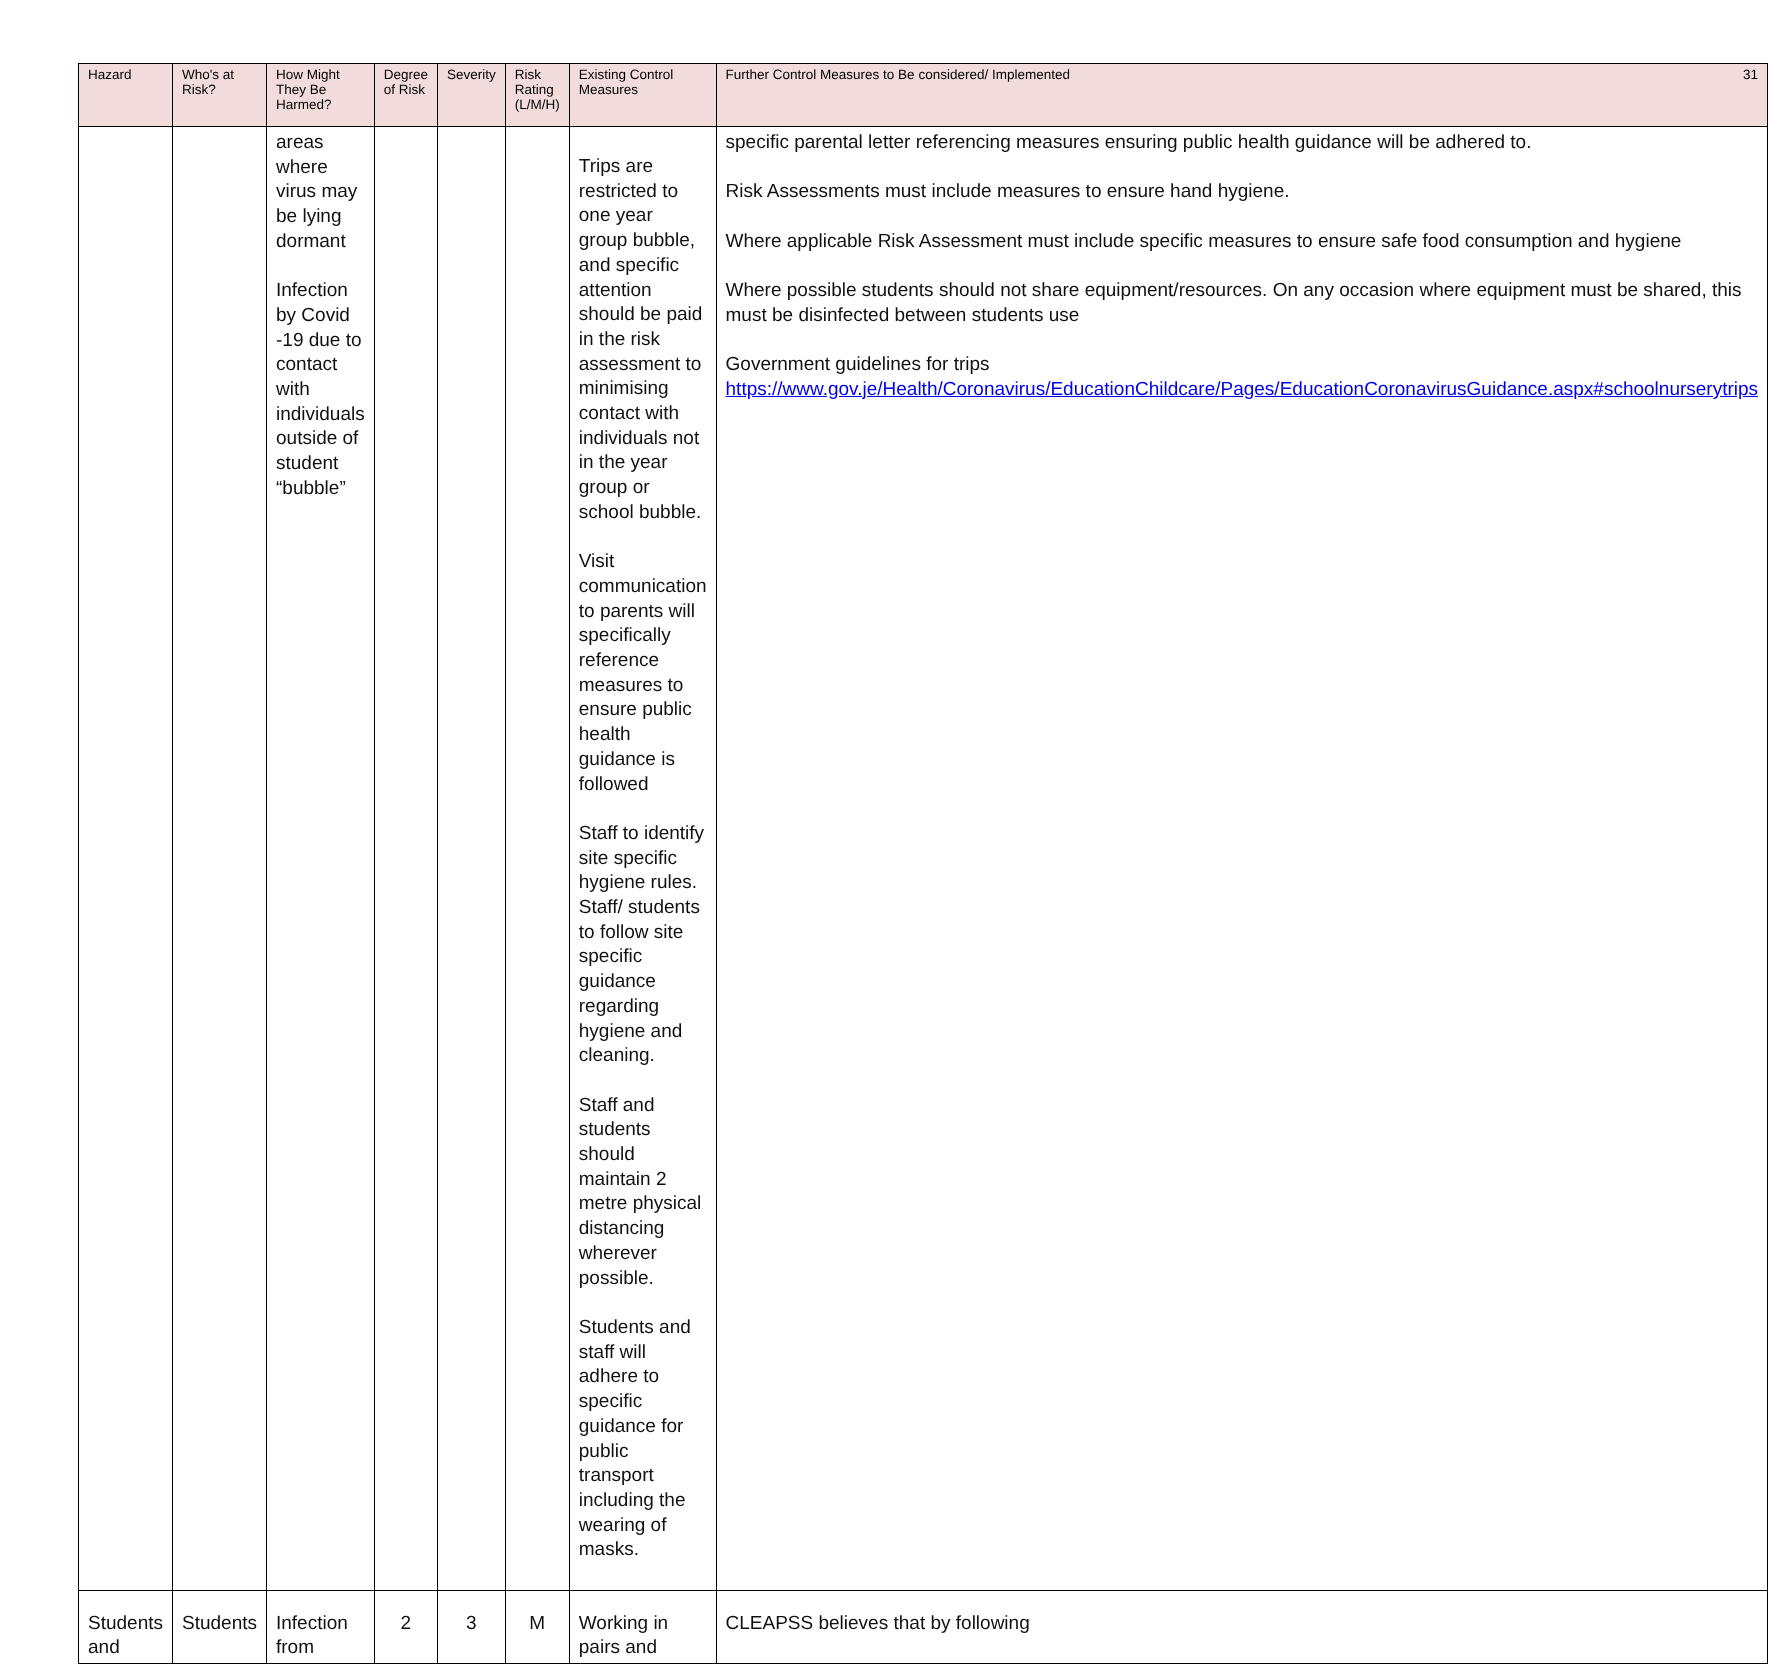| Hazard | Who's at Risk? | How Might They Be Harmed? | Degree of Risk | Severity | Risk Rating (L/M/H) | Existing Control Measures | 31 Further Control Measures to Be considered/ Implemented |
| --- | --- | --- | --- | --- | --- | --- | --- |
| | | areas where virus may be lying dormant Infection by Covid -19 due to contact with individuals outside of student “bubble” | | | | Trips are restricted to one year group bubble, and specific attention should be paid in the risk assessment to minimising contact with individuals not in the year group or school bubble. Visit communication to parents will specifically reference measures to ensure public health guidance is followed Staff to identify site specific hygiene rules. Staff/ students to follow site specific guidance regarding hygiene and cleaning. Staff and students should maintain 2 metre physical distancing wherever possible. Students and staff will adhere to specific guidance for public transport including the wearing of masks. | specific parental letter referencing measures ensuring public health guidance will be adhered to. Risk Assessments must include measures to ensure hand hygiene. Where applicable Risk Assessment must include specific measures to ensure safe food consumption and hygiene Where possible students should not share equipment/resources. On any occasion where equipment must be shared, this must be disinfected between students use Government guidelines for trips https://www.gov.je/Health/Coronavirus/EducationChildcare/Pages/EducationCoronavirusGuidance.aspx#schoolnurserytrips |
| Students and | Students | Infection from | 2 | 3 | M | Working in pairs and | CLEAPSS believes that by following |